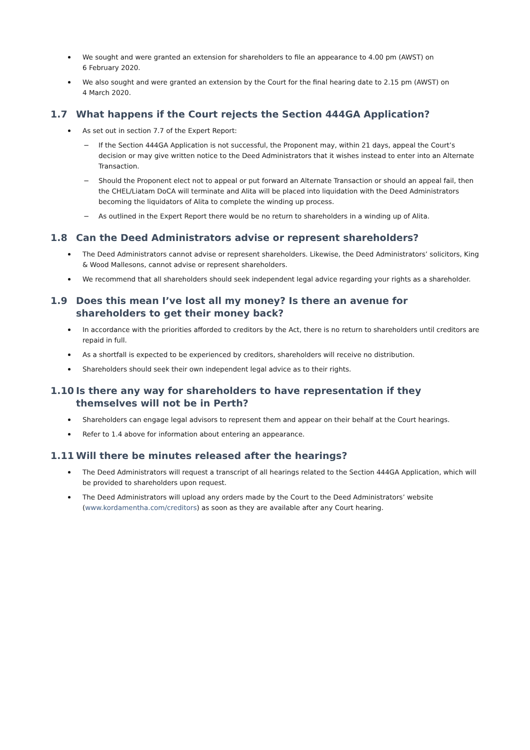We sought and were granted an extension for shareholders to file an appearance to 4.00 pm (AWST) on
6 February 2020.
We also sought and were granted an extension by the Court for the final hearing date to 2.15 pm (AWST) on
4 March 2020.
1.7 What happens if the Court rejects the Section 444GA Application?
As set out in section 7.7 of the Expert Report:
− If the Section 444GA Application is not successful, the Proponent may, within 21 days, appeal the Court’s decision or may give written notice to the Deed Administrators that it wishes instead to enter into an Alternate Transaction.
− Should the Proponent elect not to appeal or put forward an Alternate Transaction or should an appeal fail, then the CHEL/Liatam DoCA will terminate and Alita will be placed into liquidation with the Deed Administrators becoming the liquidators of Alita to complete the winding up process.
− As outlined in the Expert Report there would be no return to shareholders in a winding up of Alita.
1.8 Can the Deed Administrators advise or represent shareholders?
The Deed Administrators cannot advise or represent shareholders. Likewise, the Deed Administrators’ solicitors, King & Wood Mallesons, cannot advise or represent shareholders.
We recommend that all shareholders should seek independent legal advice regarding your rights as a shareholder.
1.9 Does this mean I’ve lost all my money? Is there an avenue for shareholders to get their money back?
In accordance with the priorities afforded to creditors by the Act, there is no return to shareholders until creditors are repaid in full.
As a shortfall is expected to be experienced by creditors, shareholders will receive no distribution.
Shareholders should seek their own independent legal advice as to their rights.
1.10 Is there any way for shareholders to have representation if they themselves will not be in Perth?
Shareholders can engage legal advisors to represent them and appear on their behalf at the Court hearings.
Refer to 1.4 above for information about entering an appearance.
1.11 Will there be minutes released after the hearings?
The Deed Administrators will request a transcript of all hearings related to the Section 444GA Application, which will be provided to shareholders upon request.
The Deed Administrators will upload any orders made by the Court to the Deed Administrators’ website (www.kordamentha.com/creditors) as soon as they are available after any Court hearing.